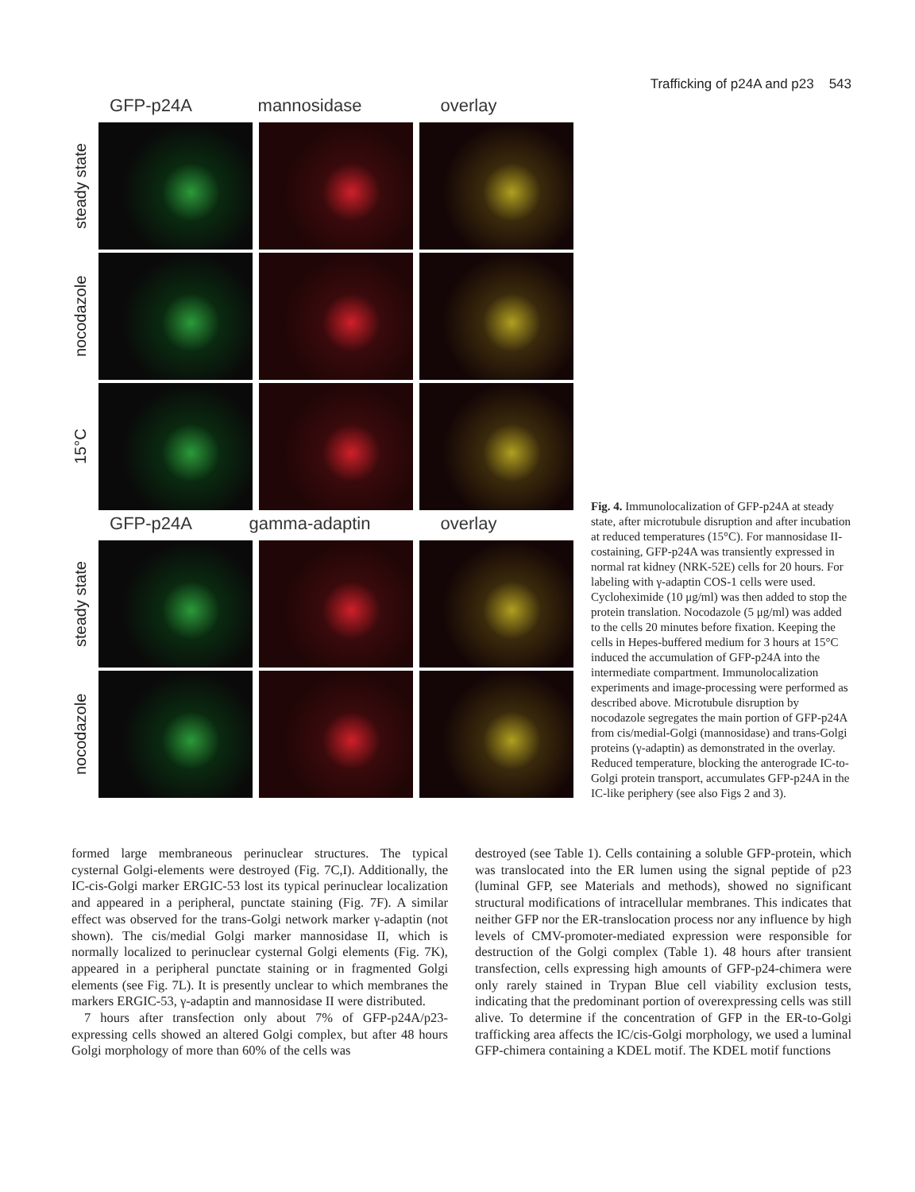Trafficking of p24A and p23 543
GFP-p24A mannosidase overlay
steady state
nocodazole
15°C
GFP-p24A gamma-adaptin overlay
steady state
nocodazole
Fig. 4. Immunolocalization of GFP-p24A at steady state, after microtubule disruption and after incubation at reduced temperatures (15°C). For mannosidase II-costaining, GFP-p24A was transiently expressed in normal rat kidney (NRK-52E) cells for 20 hours. For labeling with γ-adaptin COS-1 cells were used. Cycloheximide (10 μg/ml) was then added to stop the protein translation. Nocodazole (5 μg/ml) was added to the cells 20 minutes before fixation. Keeping the cells in Hepes-buffered medium for 3 hours at 15°C induced the accumulation of GFP-p24A into the intermediate compartment. Immunolocalization experiments and image-processing were performed as described above. Microtubule disruption by nocodazole segregates the main portion of GFP-p24A from cis/medial-Golgi (mannosidase) and trans-Golgi proteins (γ-adaptin) as demonstrated in the overlay. Reduced temperature, blocking the anterograde IC-to-Golgi protein transport, accumulates GFP-p24A in the IC-like periphery (see also Figs 2 and 3).
formed large membraneous perinuclear structures. The typical cysternal Golgi-elements were destroyed (Fig. 7C,I). Additionally, the IC-cis-Golgi marker ERGIC-53 lost its typical perinuclear localization and appeared in a peripheral, punctate staining (Fig. 7F). A similar effect was observed for the trans-Golgi network marker γ-adaptin (not shown). The cis/medial Golgi marker mannosidase II, which is normally localized to perinuclear cysternal Golgi elements (Fig. 7K), appeared in a peripheral punctate staining or in fragmented Golgi elements (see Fig. 7L). It is presently unclear to which membranes the markers ERGIC-53, γ-adaptin and mannosidase II were distributed.
7 hours after transfection only about 7% of GFP-p24A/p23-expressing cells showed an altered Golgi complex, but after 48 hours Golgi morphology of more than 60% of the cells was
destroyed (see Table 1). Cells containing a soluble GFP-protein, which was translocated into the ER lumen using the signal peptide of p23 (luminal GFP, see Materials and methods), showed no significant structural modifications of intracellular membranes. This indicates that neither GFP nor the ER-translocation process nor any influence by high levels of CMV-promoter-mediated expression were responsible for destruction of the Golgi complex (Table 1). 48 hours after transient transfection, cells expressing high amounts of GFP-p24-chimera were only rarely stained in Trypan Blue cell viability exclusion tests, indicating that the predominant portion of overexpressing cells was still alive. To determine if the concentration of GFP in the ER-to-Golgi trafficking area affects the IC/cis-Golgi morphology, we used a luminal GFP-chimera containing a KDEL motif. The KDEL motif functions